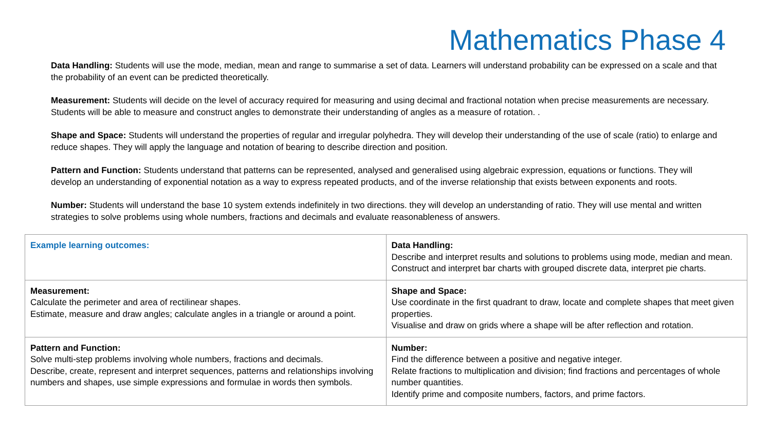Mathematics Phase 4
Data Handling: Students will use the mode, median, mean and range to summarise a set of data. Learners will understand probability can be expressed on a scale and that the probability of an event can be predicted theoretically.
Measurement: Students will decide on the level of accuracy required for measuring and using decimal and fractional notation when precise measurements are necessary. Students will be able to measure and construct angles to demonstrate their understanding of angles as a measure of rotation. .
Shape and Space: Students will understand the properties of regular and irregular polyhedra. They will develop their understanding of the use of scale (ratio) to enlarge and reduce shapes. They will apply the language and notation of bearing to describe direction and position.
Pattern and Function: Students understand that patterns can be represented, analysed and generalised using algebraic expression, equations or functions. They will develop an understanding of exponential notation as a way to express repeated products, and of the inverse relationship that exists between exponents and roots.
Number: Students will understand the base 10 system extends indefinitely in two directions. they will develop an understanding of ratio. They will use mental and written strategies to solve problems using whole numbers, fractions and decimals and evaluate reasonableness of answers.
| Example learning outcomes: | Data Handling: Describe and interpret results and solutions to problems using mode, median and mean. Construct and interpret bar charts with grouped discrete data, interpret pie charts. |
| Measurement: Calculate the perimeter and area of rectilinear shapes. Estimate, measure and draw angles; calculate angles in a triangle or around a point. | Shape and Space: Use coordinate in the first quadrant to draw, locate and complete shapes that meet given properties. Visualise and draw on grids where a shape will be after reflection and rotation. |
| Pattern and Function: Solve multi-step problems involving whole numbers, fractions and decimals. Describe, create, represent and interpret sequences, patterns and relationships involving numbers and shapes, use simple expressions and formulae in words then symbols. | Number: Find the difference between a positive and negative integer. Relate fractions to multiplication and division; find fractions and percentages of whole number quantities. Identify prime and composite numbers, factors, and prime factors. |